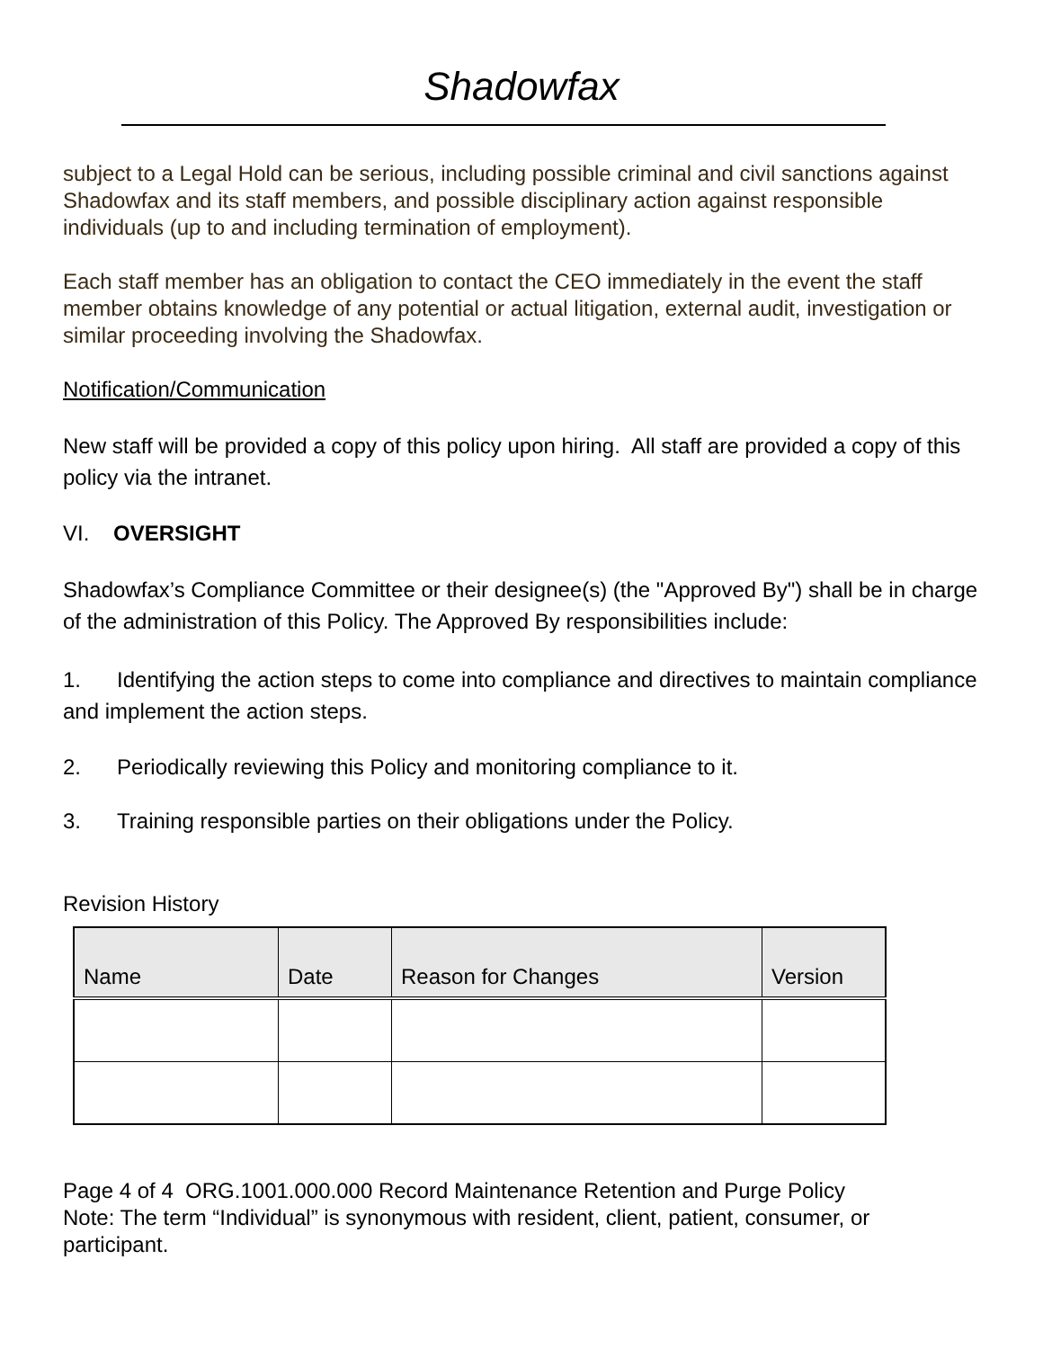Shadowfax
subject to a Legal Hold can be serious, including possible criminal and civil sanctions against Shadowfax and its staff members, and possible disciplinary action against responsible individuals (up to and including termination of employment).
Each staff member has an obligation to contact the CEO immediately in the event the staff member obtains knowledge of any potential or actual litigation, external audit, investigation or similar proceeding involving the Shadowfax.
Notification/Communication
New staff will be provided a copy of this policy upon hiring. All staff are provided a copy of this policy via the intranet.
VI. OVERSIGHT
Shadowfax’s Compliance Committee or their designee(s) (the "Approved By") shall be in charge of the administration of this Policy. The Approved By responsibilities include:
1. Identifying the action steps to come into compliance and directives to maintain compliance and implement the action steps.
2. Periodically reviewing this Policy and monitoring compliance to it.
3. Training responsible parties on their obligations under the Policy.
Revision History
| Name | Date | Reason for Changes | Version |
| --- | --- | --- | --- |
Page 4 of 4 ORG.1001.000.000 Record Maintenance Retention and Purge Policy
Note: The term “Individual” is synonymous with resident, client, patient, consumer, or participant.